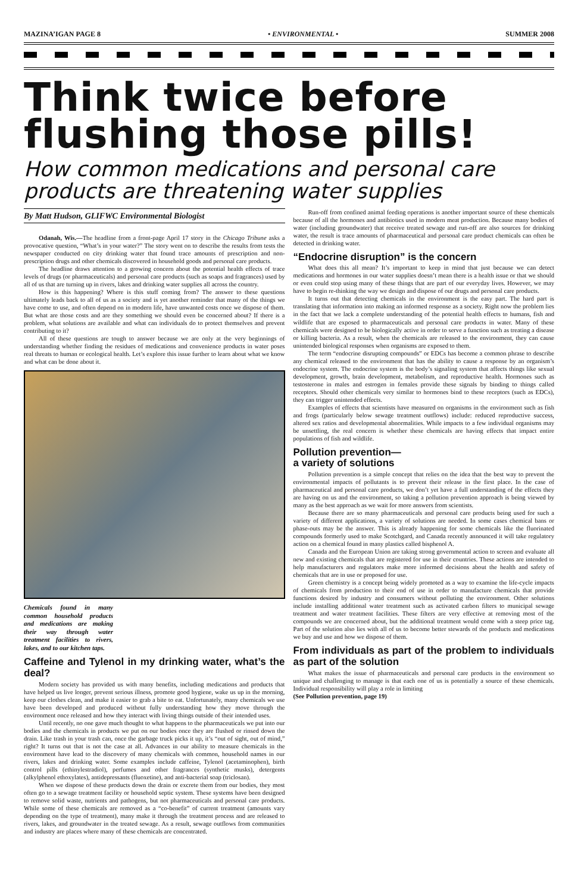MAZINA’IGAN PAGE 8 • ENVIRONMENTAL • SUMMER 2008
Think twice before flushing those pills!
How common medications and personal care products are threatening water supplies
By Matt Hudson, GLIFWC Environmental Biologist
Odanah, Wis.—The headline from a front-page April 17 story in the Chicago Tribune asks a provocative question, “What’s in your water?” The story went on to describe the results from tests the newspaper conducted on city drinking water that found trace amounts of prescription and non-prescription drugs and other chemicals discovered in household goods and personal care products.
The headline draws attention to a growing concern about the potential health effects of trace levels of drugs (or pharmaceuticals) and personal care products (such as soaps and fragrances) used by all of us that are turning up in rivers, lakes and drinking water supplies all across the country.
How is this happening? Where is this stuff coming from? The answer to these questions ultimately leads back to all of us as a society and is yet another reminder that many of the things we have come to use, and often depend on in modern life, have unwanted costs once we dispose of them. But what are those costs and are they something we should even be concerned about? If there is a problem, what solutions are available and what can individuals do to protect themselves and prevent contributing to it?
All of these questions are tough to answer because we are only at the very beginnings of understanding whether finding the residues of medications and convenience products in water poses real threats to human or ecological health. Let’s explore this issue further to learn about what we know and what can be done about it.
Chemicals found in many common household products and medications are making their way through water treatment facilities to rivers, lakes, and to our kitchen taps.
Caffeine and Tylenol in my drinking water, what’s the deal?
Modern society has provided us with many benefits, including medications and products that have helped us live longer, prevent serious illness, promote good hygiene, wake us up in the morning, keep our clothes clean, and make it easier to grab a bite to eat. Unfortunately, many chemicals we use have been developed and produced without fully understanding how they move through the environment once released and how they interact with living things outside of their intended uses.
Until recently, no one gave much thought to what happens to the pharmaceuticals we put into our bodies and the chemicals in products we put on our bodies once they are flushed or rinsed down the drain. Like trash in your trash can, once the garbage truck picks it up, it’s “out of sight, out of mind,” right? It turns out that is not the case at all. Advances in our ability to measure chemicals in the environment have lead to the discovery of many chemicals with common, household names in our rivers, lakes and drinking water. Some examples include caffeine, Tylenol (acetaminophen), birth control pills (ethinylestradiol), perfumes and other fragrances (synthetic musks), detergents (alkylphenol ethoxylates), antidepressants (fluoxetine), and anti-bacterial soap (triclosan).
When we dispose of these products down the drain or excrete them from our bodies, they most often go to a sewage treatment facility or household septic system. These systems have been designed to remove solid waste, nutrients and pathogens, but not pharmaceuticals and personal care products. While some of these chemicals are removed as a “co-benefit” of current treatment (amounts vary depending on the type of treatment), many make it through the treatment process and are released to rivers, lakes, and groundwater in the treated sewage. As a result, sewage outflows from communities and industry are places where many of these chemicals are concentrated.
Run-off from confined animal feeding operations is another important source of these chemicals because of all the hormones and antibiotics used in modern meat production. Because many bodies of water (including groundwater) that receive treated sewage and run-off are also sources for drinking water, the result is trace amounts of pharmaceutical and personal care product chemicals can often be detected in drinking water.
“Endocrine disruption” is the concern
What does this all mean? It’s important to keep in mind that just because we can detect medications and hormones in our water supplies doesn’t mean there is a health issue or that we should or even could stop using many of these things that are part of our everyday lives. However, we may have to begin re-thinking the way we design and dispose of our drugs and personal care products.
It turns out that detecting chemicals in the environment is the easy part. The hard part is translating that information into making an informed response as a society. Right now the problem lies in the fact that we lack a complete understanding of the potential health effects to humans, fish and wildlife that are exposed to pharmaceuticals and personal care products in water. Many of these chemicals were designed to be biologically active in order to serve a function such as treating a disease or killing bacteria. As a result, when the chemicals are released to the environment, they can cause unintended biological responses when organisms are exposed to them.
The term “endocrine disrupting compounds” or EDCs has become a common phrase to describe any chemical released to the environment that has the ability to cause a response by an organism’s endocrine system. The endocrine system is the body’s signaling system that affects things like sexual development, growth, brain development, metabolism, and reproductive health. Hormones such as testosterone in males and estrogen in females provide these signals by binding to things called receptors. Should other chemicals very similar to hormones bind to these receptors (such as EDCs), they can trigger unintended effects.
Examples of effects that scientists have measured on organisms in the environment such as fish and frogs (particularly below sewage treatment outflows) include: reduced reproductive success, altered sex ratios and developmental abnormalities. While impacts to a few individual organisms may be unsettling, the real concern is whether these chemicals are having effects that impact entire populations of fish and wildlife.
Pollution prevention—
a variety of solutions
Pollution prevention is a simple concept that relies on the idea that the best way to prevent the environmental impacts of pollutants is to prevent their release in the first place. In the case of pharmaceutical and personal care products, we don’t yet have a full understanding of the effects they are having on us and the environment, so taking a pollution prevention approach is being viewed by many as the best approach as we wait for more answers from scientists.
Because there are so many pharmaceuticals and personal care products being used for such a variety of different applications, a variety of solutions are needed. In some cases chemical bans or phase-outs may be the answer. This is already happening for some chemicals like the fluorinated compounds formerly used to make Scotchgard, and Canada recently announced it will take regulatory action on a chemical found in many plastics called bisphenol A.
Canada and the European Union are taking strong governmental action to screen and evaluate all new and existing chemicals that are registered for use in their countries. These actions are intended to help manufacturers and regulators make more informed decisions about the health and safety of chemicals that are in use or proposed for use.
Green chemistry is a concept being widely promoted as a way to examine the life-cycle impacts of chemicals from production to their end of use in order to manufacture chemicals that provide functions desired by industry and consumers without polluting the environment. Other solutions include installing additional water treatment such as activated carbon filters to municipal sewage treatment and water treatment facilities. These filters are very effective at removing most of the compounds we are concerned about, but the additional treatment would come with a steep price tag. Part of the solution also lies with all of us to become better stewards of the products and medications we buy and use and how we dispose of them.
From individuals as part of the problem to individuals as part of the solution
What makes the issue of pharmaceuticals and personal care products in the environment so unique and challenging to manage is that each one of us is potentially a source of these chemicals. Individual responsibility will play a role in limiting
(See Pollution prevention, page 19)